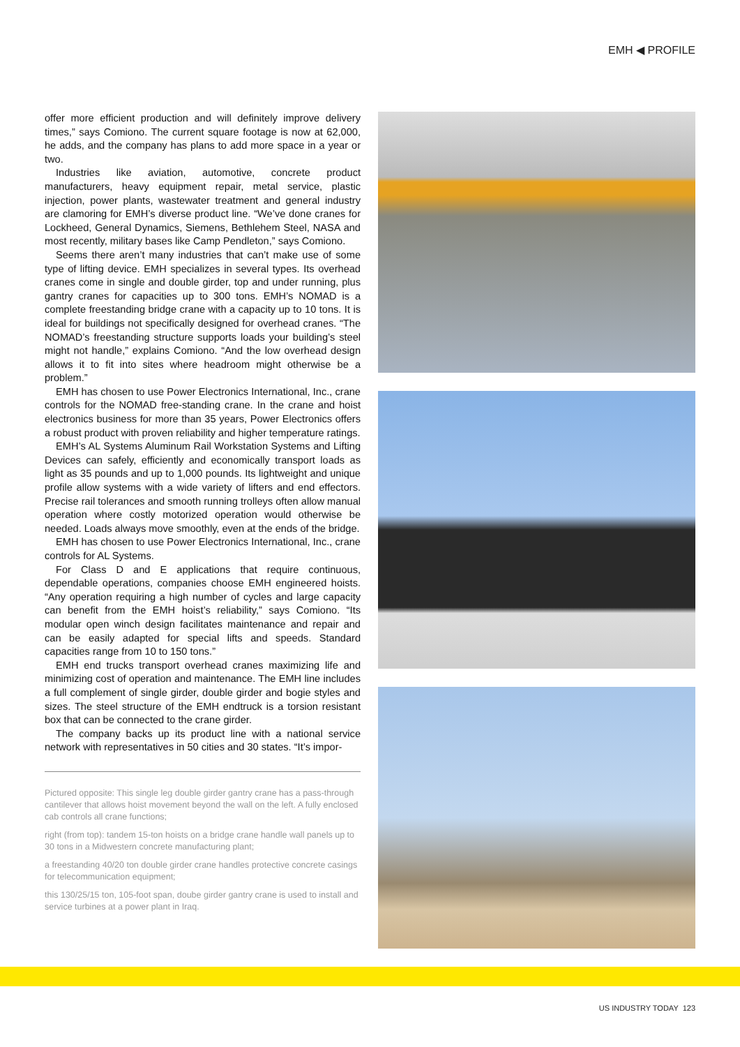EMH ◀ PROFILE
offer more efficient production and will definitely improve delivery times,” says Comiono. The current square footage is now at 62,000, he adds, and the company has plans to add more space in a year or two.
Industries like aviation, automotive, concrete product manufacturers, heavy equipment repair, metal service, plastic injection, power plants, wastewater treatment and general industry are clamoring for EMH’s diverse product line. “We’ve done cranes for Lockheed, General Dynamics, Siemens, Bethlehem Steel, NASA and most recently, military bases like Camp Pendleton,” says Comiono.
Seems there aren’t many industries that can’t make use of some type of lifting device. EMH specializes in several types. Its overhead cranes come in single and double girder, top and under running, plus gantry cranes for capacities up to 300 tons. EMH’s NOMAD is a complete freestanding bridge crane with a capacity up to 10 tons. It is ideal for buildings not specifically designed for overhead cranes. “The NOMAD’s freestanding structure supports loads your building’s steel might not handle,” explains Comiono. “And the low overhead design allows it to fit into sites where headroom might otherwise be a problem.”
EMH has chosen to use Power Electronics International, Inc., crane controls for the NOMAD free-standing crane. In the crane and hoist electronics business for more than 35 years, Power Electronics offers a robust product with proven reliability and higher temperature ratings.
EMH’s AL Systems Aluminum Rail Workstation Systems and Lifting Devices can safely, efficiently and economically transport loads as light as 35 pounds and up to 1,000 pounds. Its lightweight and unique profile allow systems with a wide variety of lifters and end effectors. Precise rail tolerances and smooth running trolleys often allow manual operation where costly motorized operation would otherwise be needed. Loads always move smoothly, even at the ends of the bridge.
EMH has chosen to use Power Electronics International, Inc., crane controls for AL Systems.
For Class D and E applications that require continuous, dependable operations, companies choose EMH engineered hoists. “Any operation requiring a high number of cycles and large capacity can benefit from the EMH hoist’s reliability,” says Comiono. “Its modular open winch design facilitates maintenance and repair and can be easily adapted for special lifts and speeds. Standard capacities range from 10 to 150 tons.”
EMH end trucks transport overhead cranes maximizing life and minimizing cost of operation and maintenance. The EMH line includes a full complement of single girder, double girder and bogie styles and sizes. The steel structure of the EMH endtruck is a torsion resistant box that can be connected to the crane girder.
The company backs up its product line with a national service network with representatives in 50 cities and 30 states. “It’s impor-
Pictured opposite: This single leg double girder gantry crane has a pass-through cantilever that allows hoist movement beyond the wall on the left. A fully enclosed cab controls all crane functions;
right (from top): tandem 15-ton hoists on a bridge crane handle wall panels up to 30 tons in a Midwestern concrete manufacturing plant;
a freestanding 40/20 ton double girder crane handles protective concrete casings for telecommunication equipment;
this 130/25/15 ton, 105-foot span, doube girder gantry crane is used to install and service turbines at a power plant in Iraq.
US INDUSTRY TODAY 123